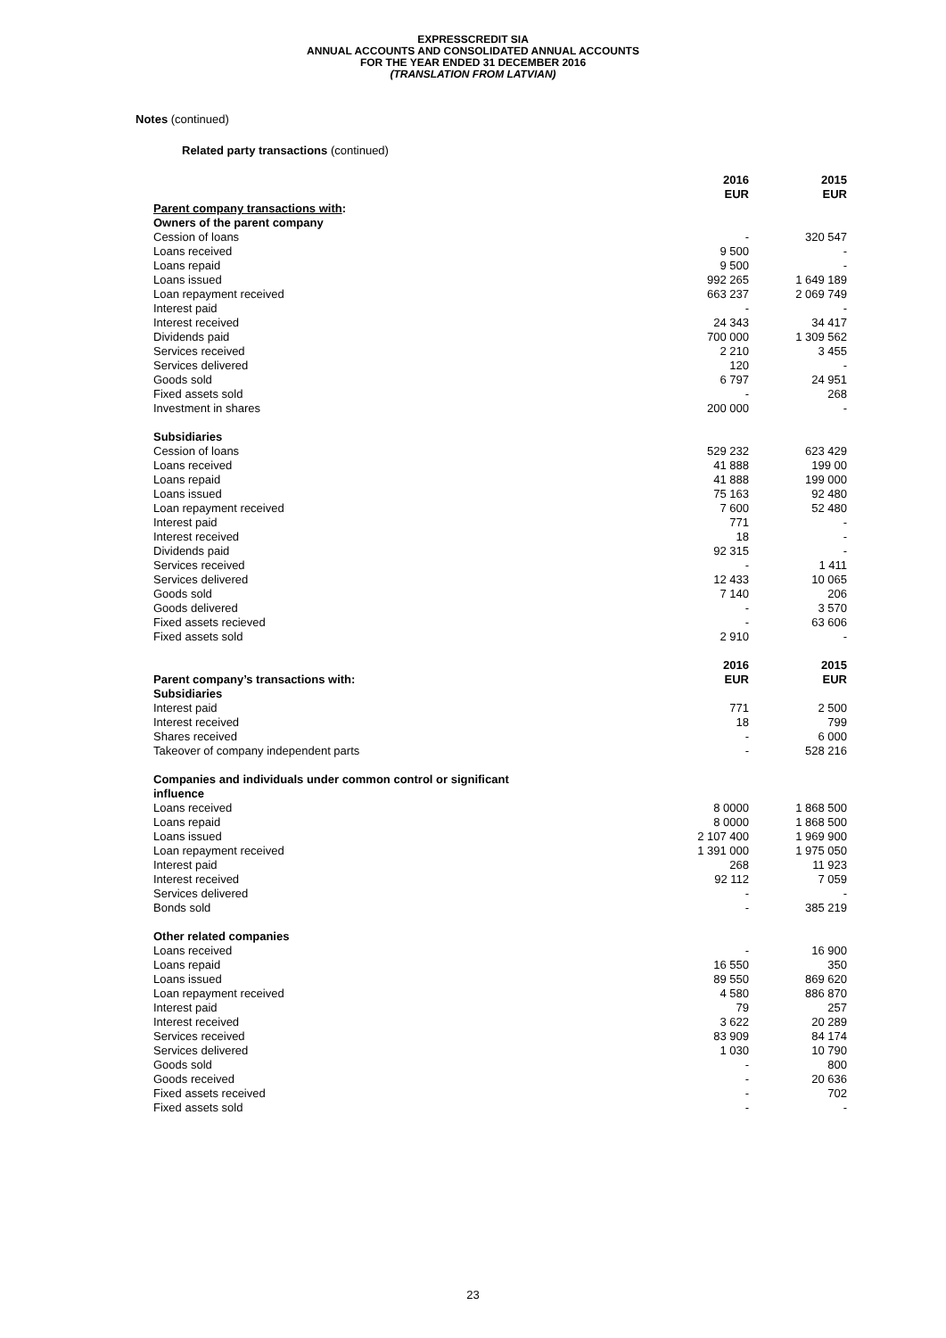EXPRESSCREDIT SIA
ANNUAL ACCOUNTS AND CONSOLIDATED ANNUAL ACCOUNTS
FOR THE YEAR ENDED 31 DECEMBER 2016
(TRANSLATION FROM LATVIAN)
Notes (continued)
Related party transactions (continued)
| | 2016 EUR | 2015 EUR |
| --- | --- | --- |
| Parent company transactions with : | | |
| Owners of the parent company | | |
| Cession of loans | - | 320 547 |
| Loans received | 9 500 | - |
| Loans repaid | 9 500 | - |
| Loans issued | 992 265 | 1 649 189 |
| Loan repayment received | 663 237 | 2 069 749 |
| Interest paid | - | - |
| Interest received | 24 343 | 34 417 |
| Dividends paid | 700 000 | 1 309 562 |
| Services received | 2 210 | 3 455 |
| Services delivered | 120 | - |
| Goods sold | 6 797 | 24 951 |
| Fixed assets sold | - | 268 |
| Investment in shares | 200 000 | - |
| Subsidiaries | | |
| Cession of loans | 529 232 | 623 429 |
| Loans received | 41 888 | 199 00 |
| Loans repaid | 41 888 | 199 000 |
| Loans issued | 75 163 | 92 480 |
| Loan repayment received | 7 600 | 52 480 |
| Interest paid | 771 | - |
| Interest received | 18 | - |
| Dividends paid | 92 315 | - |
| Services received | - | 1 411 |
| Services delivered | 12 433 | 10 065 |
| Goods sold | 7 140 | 206 |
| Goods delivered | - | 3 570 |
| Fixed assets recieved | - | 63 606 |
| Fixed assets sold | 2 910 | - |
| Parent company’s transactions with: | 2016 EUR | 2015 EUR |
| Subsidiaries | | |
| Interest paid | 771 | 2 500 |
| Interest received | 18 | 799 |
| Shares received | - | 6 000 |
| Takeover of company independent parts | - | 528 216 |
| Companies and individuals under common control or significant influence | | |
| Loans received | 8 0000 | 1 868 500 |
| Loans repaid | 8 0000 | 1 868 500 |
| Loans issued | 2 107 400 | 1 969 900 |
| Loan repayment received | 1 391 000 | 1 975 050 |
| Interest paid | 268 | 11 923 |
| Interest received | 92 112 | 7 059 |
| Services delivered | - | - |
| Bonds sold | - | 385 219 |
| Other related companies | | |
| Loans received | - | 16 900 |
| Loans repaid | 16 550 | 350 |
| Loans issued | 89 550 | 869 620 |
| Loan repayment received | 4 580 | 886 870 |
| Interest paid | 79 | 257 |
| Interest received | 3 622 | 20 289 |
| Services received | 83 909 | 84 174 |
| Services delivered | 1 030 | 10 790 |
| Goods sold | - | 800 |
| Goods received | - | 20 636 |
| Fixed assets received | - | 702 |
| Fixed assets sold | - | - |
23